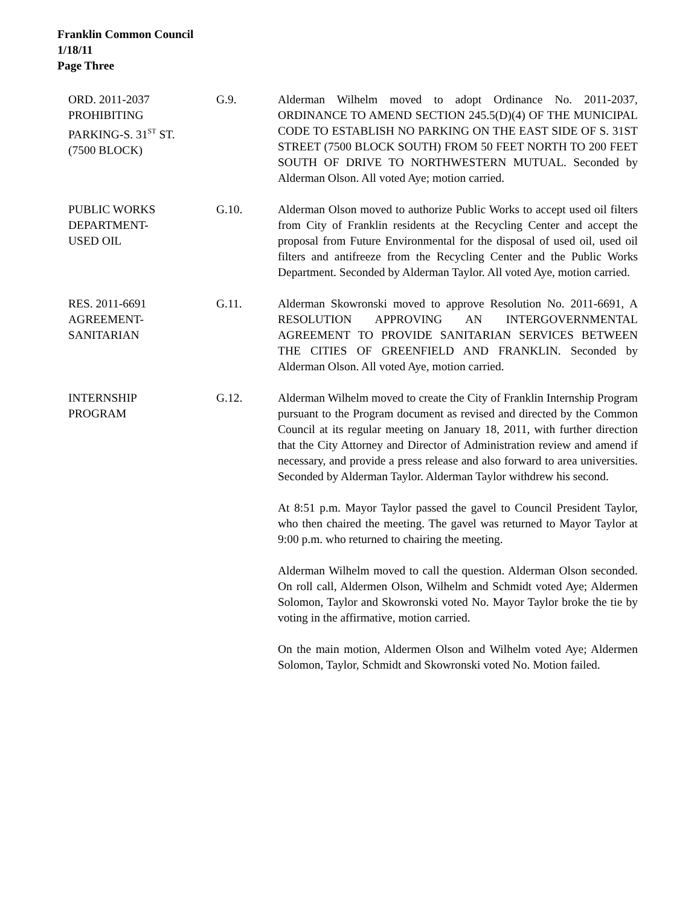Franklin Common Council
1/18/11
Page Three
ORD. 2011-2037
PROHIBITING
PARKING-S. 31<sup>ST</sup> ST.
(7500 BLOCK)
G.9. Alderman Wilhelm moved to adopt Ordinance No. 2011-2037, ORDINANCE TO AMEND SECTION 245.5(D)(4) OF THE MUNICIPAL CODE TO ESTABLISH NO PARKING ON THE EAST SIDE OF S. 31ST STREET (7500 BLOCK SOUTH) FROM 50 FEET NORTH TO 200 FEET SOUTH OF DRIVE TO NORTHWESTERN MUTUAL. Seconded by Alderman Olson. All voted Aye; motion carried.
PUBLIC WORKS
DEPARTMENT-
USED OIL
G.10. Alderman Olson moved to authorize Public Works to accept used oil filters from City of Franklin residents at the Recycling Center and accept the proposal from Future Environmental for the disposal of used oil, used oil filters and antifreeze from the Recycling Center and the Public Works Department. Seconded by Alderman Taylor. All voted Aye, motion carried.
RES. 2011-6691
AGREEMENT-
SANITARIAN
G.11. Alderman Skowronski moved to approve Resolution No. 2011-6691, A RESOLUTION APPROVING AN INTERGOVERNMENTAL AGREEMENT TO PROVIDE SANITARIAN SERVICES BETWEEN THE CITIES OF GREENFIELD AND FRANKLIN. Seconded by Alderman Olson. All voted Aye, motion carried.
INTERNSHIP
PROGRAM
G.12. Alderman Wilhelm moved to create the City of Franklin Internship Program pursuant to the Program document as revised and directed by the Common Council at its regular meeting on January 18, 2011, with further direction that the City Attorney and Director of Administration review and amend if necessary, and provide a press release and also forward to area universities. Seconded by Alderman Taylor. Alderman Taylor withdrew his second.
At 8:51 p.m. Mayor Taylor passed the gavel to Council President Taylor, who then chaired the meeting. The gavel was returned to Mayor Taylor at 9:00 p.m. who returned to chairing the meeting.
Alderman Wilhelm moved to call the question. Alderman Olson seconded. On roll call, Aldermen Olson, Wilhelm and Schmidt voted Aye; Aldermen Solomon, Taylor and Skowronski voted No. Mayor Taylor broke the tie by voting in the affirmative, motion carried.
On the main motion, Aldermen Olson and Wilhelm voted Aye; Aldermen Solomon, Taylor, Schmidt and Skowronski voted No. Motion failed.